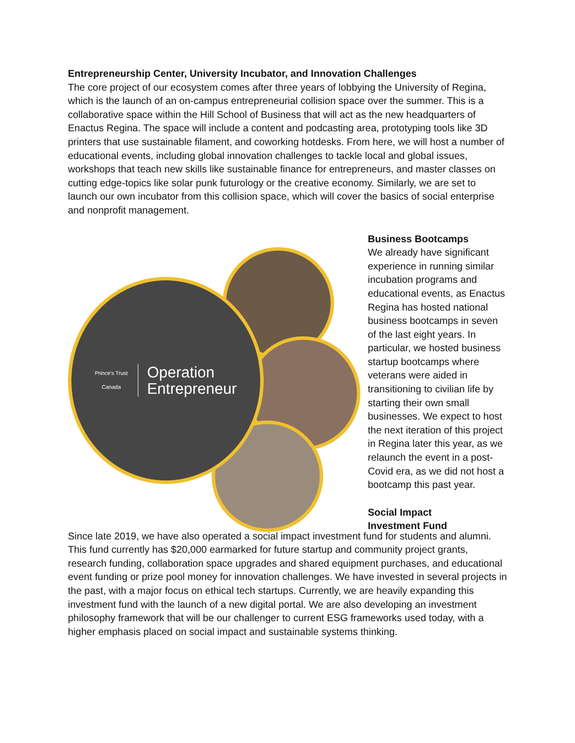Entrepreneurship Center, University Incubator, and Innovation Challenges
The core project of our ecosystem comes after three years of lobbying the University of Regina, which is the launch of an on-campus entrepreneurial collision space over the summer. This is a collaborative space within the Hill School of Business that will act as the new headquarters of Enactus Regina. The space will include a content and podcasting area, prototyping tools like 3D printers that use sustainable filament, and coworking hotdesks. From here, we will host a number of educational events, including global innovation challenges to tackle local and global issues, workshops that teach new skills like sustainable finance for entrepreneurs, and master classes on cutting edge-topics like solar punk futurology or the creative economy. Similarly, we are set to launch our own incubator from this collision space, which will cover the basics of social enterprise and nonprofit management.
Prince's Trust
Canada
Operation
Entrepreneur
Business Bootcamps
We already have significant experience in running similar incubation programs and educational events, as Enactus Regina has hosted national business bootcamps in seven of the last eight years. In particular, we hosted business startup bootcamps where veterans were aided in transitioning to civilian life by starting their own small businesses. We expect to host the next iteration of this project in Regina later this year, as we relaunch the event in a post-Covid era, as we did not host a bootcamp this past year.
Social Impact
Investment Fund
Since late 2019, we have also operated a social impact investment fund for students and alumni. This fund currently has $20,000 earmarked for future startup and community project grants, research funding, collaboration space upgrades and shared equipment purchases, and educational event funding or prize pool money for innovation challenges. We have invested in several projects in the past, with a major focus on ethical tech startups. Currently, we are heavily expanding this investment fund with the launch of a new digital portal. We are also developing an investment philosophy framework that will be our challenger to current ESG frameworks used today, with a higher emphasis placed on social impact and sustainable systems thinking.